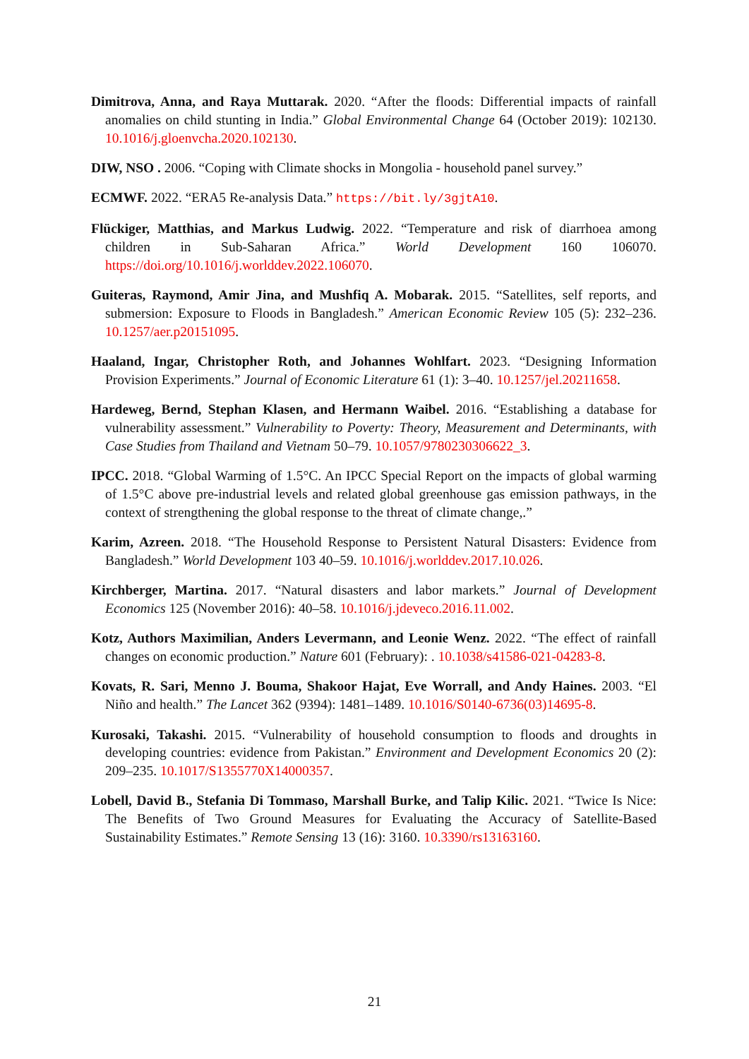Dimitrova, Anna, and Raya Muttarak. 2020. “After the floods: Differential impacts of rainfall anomalies on child stunting in India.” Global Environmental Change 64 (October 2019): 102130. 10.1016/j.gloenvcha.2020.102130.
DIW, NSO . 2006. “Coping with Climate shocks in Mongolia - household panel survey.”
ECMWF. 2022. “ERA5 Re-analysis Data.” https://bit.ly/3gjtA10.
Flückiger, Matthias, and Markus Ludwig. 2022. “Temperature and risk of diarrhoea among children in Sub-Saharan Africa.” World Development 160 106070. https://doi.org/10.1016/j.worlddev.2022.106070.
Guiteras, Raymond, Amir Jina, and Mushfiq A. Mobarak. 2015. “Satellites, self reports, and submersion: Exposure to Floods in Bangladesh.” American Economic Review 105 (5): 232–236. 10.1257/aer.p20151095.
Haaland, Ingar, Christopher Roth, and Johannes Wohlfart. 2023. “Designing Information Provision Experiments.” Journal of Economic Literature 61 (1): 3–40. 10.1257/jel.20211658.
Hardeweg, Bernd, Stephan Klasen, and Hermann Waibel. 2016. “Establishing a database for vulnerability assessment.” Vulnerability to Poverty: Theory, Measurement and Determinants, with Case Studies from Thailand and Vietnam 50–79. 10.1057/9780230306622_3.
IPCC. 2018. “Global Warming of 1.5°C. An IPCC Special Report on the impacts of global warming of 1.5°C above pre-industrial levels and related global greenhouse gas emission pathways, in the context of strengthening the global response to the threat of climate change,.”
Karim, Azreen. 2018. “The Household Response to Persistent Natural Disasters: Evidence from Bangladesh.” World Development 103 40–59. 10.1016/j.worlddev.2017.10.026.
Kirchberger, Martina. 2017. “Natural disasters and labor markets.” Journal of Development Economics 125 (November 2016): 40–58. 10.1016/j.jdeveco.2016.11.002.
Kotz, Authors Maximilian, Anders Levermann, and Leonie Wenz. 2022. “The effect of rainfall changes on economic production.” Nature 601 (February): . 10.1038/s41586-021-04283-8.
Kovats, R. Sari, Menno J. Bouma, Shakoor Hajat, Eve Worrall, and Andy Haines. 2003. “El Niño and health.” The Lancet 362 (9394): 1481–1489. 10.1016/S0140-6736(03)14695-8.
Kurosaki, Takashi. 2015. “Vulnerability of household consumption to floods and droughts in developing countries: evidence from Pakistan.” Environment and Development Economics 20 (2): 209–235. 10.1017/S1355770X14000357.
Lobell, David B., Stefania Di Tommaso, Marshall Burke, and Talip Kilic. 2021. “Twice Is Nice: The Benefits of Two Ground Measures for Evaluating the Accuracy of Satellite-Based Sustainability Estimates.” Remote Sensing 13 (16): 3160. 10.3390/rs13163160.
21